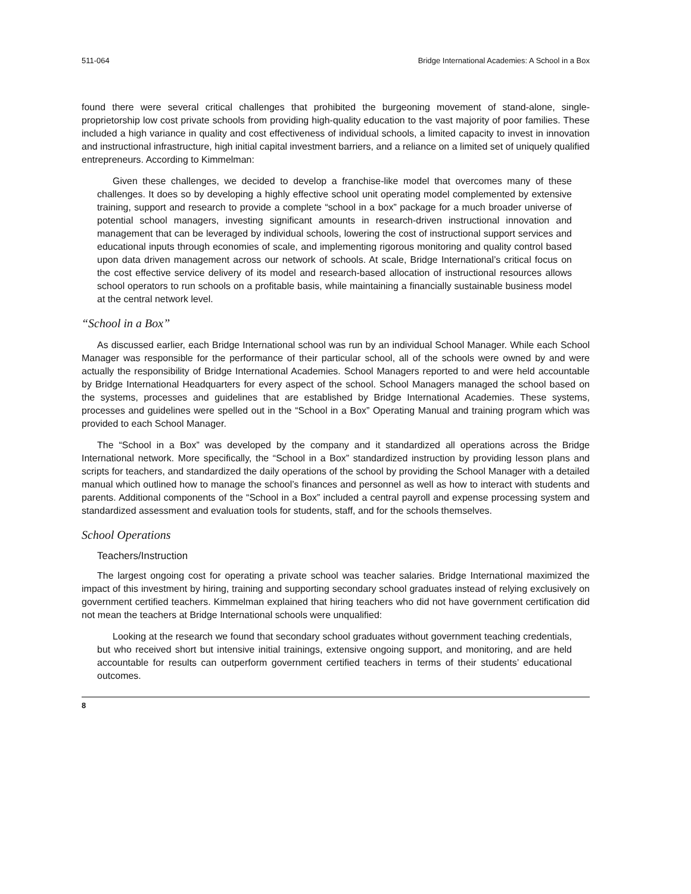511-064 Bridge International Academies: A School in a Box
found there were several critical challenges that prohibited the burgeoning movement of stand-alone, single-proprietorship low cost private schools from providing high-quality education to the vast majority of poor families. These included a high variance in quality and cost effectiveness of individual schools, a limited capacity to invest in innovation and instructional infrastructure, high initial capital investment barriers, and a reliance on a limited set of uniquely qualified entrepreneurs. According to Kimmelman:
Given these challenges, we decided to develop a franchise-like model that overcomes many of these challenges. It does so by developing a highly effective school unit operating model complemented by extensive training, support and research to provide a complete “school in a box” package for a much broader universe of potential school managers, investing significant amounts in research-driven instructional innovation and management that can be leveraged by individual schools, lowering the cost of instructional support services and educational inputs through economies of scale, and implementing rigorous monitoring and quality control based upon data driven management across our network of schools. At scale, Bridge International’s critical focus on the cost effective service delivery of its model and research-based allocation of instructional resources allows school operators to run schools on a profitable basis, while maintaining a financially sustainable business model at the central network level.
“School in a Box”
As discussed earlier, each Bridge International school was run by an individual School Manager. While each School Manager was responsible for the performance of their particular school, all of the schools were owned by and were actually the responsibility of Bridge International Academies. School Managers reported to and were held accountable by Bridge International Headquarters for every aspect of the school. School Managers managed the school based on the systems, processes and guidelines that are established by Bridge International Academies. These systems, processes and guidelines were spelled out in the “School in a Box” Operating Manual and training program which was provided to each School Manager.
The “School in a Box” was developed by the company and it standardized all operations across the Bridge International network. More specifically, the “School in a Box” standardized instruction by providing lesson plans and scripts for teachers, and standardized the daily operations of the school by providing the School Manager with a detailed manual which outlined how to manage the school’s finances and personnel as well as how to interact with students and parents. Additional components of the “School in a Box” included a central payroll and expense processing system and standardized assessment and evaluation tools for students, staff, and for the schools themselves.
School Operations
Teachers/Instruction
The largest ongoing cost for operating a private school was teacher salaries. Bridge International maximized the impact of this investment by hiring, training and supporting secondary school graduates instead of relying exclusively on government certified teachers. Kimmelman explained that hiring teachers who did not have government certification did not mean the teachers at Bridge International schools were unqualified:
Looking at the research we found that secondary school graduates without government teaching credentials, but who received short but intensive initial trainings, extensive ongoing support, and monitoring, and are held accountable for results can outperform government certified teachers in terms of their students’ educational outcomes.
8